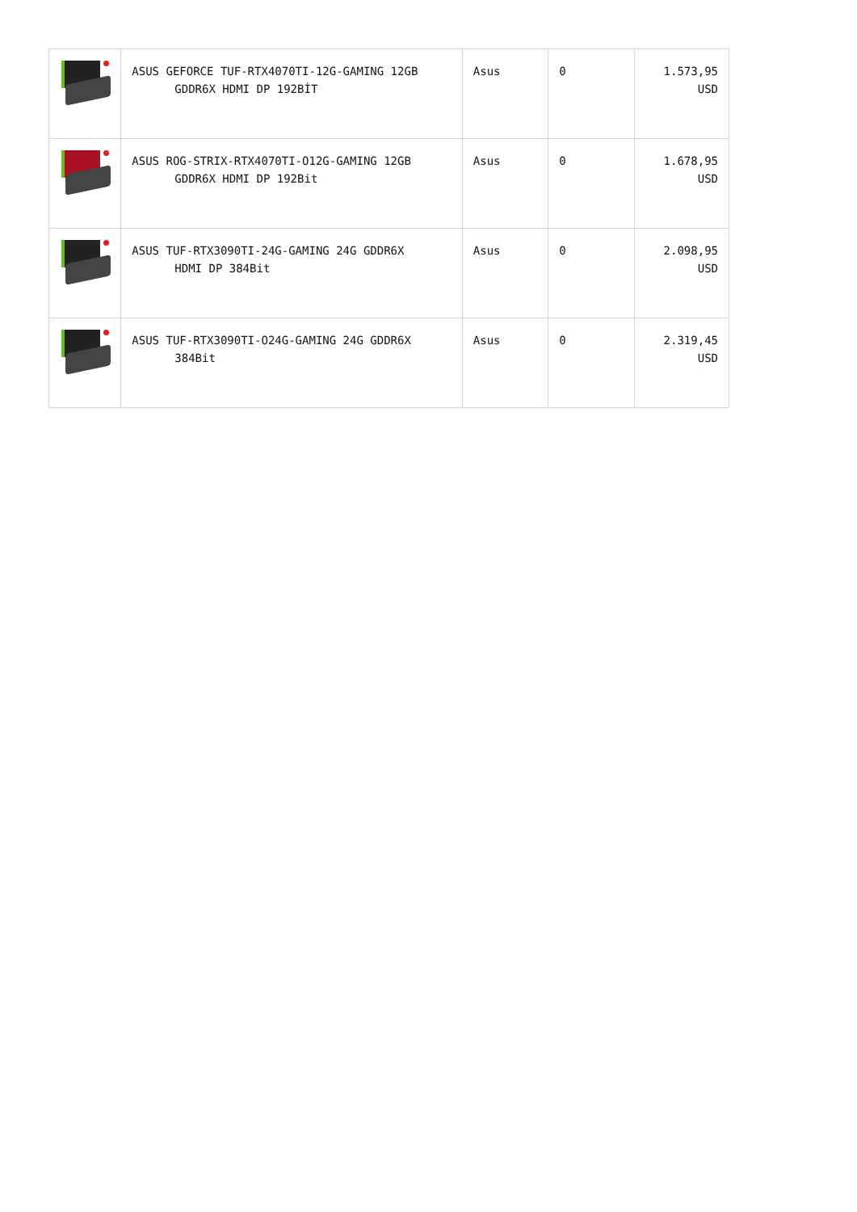| | ASUS GEFORCE TUF-RTX4070TI-12G-GAMING 12GB GDDR6X HDMI DP 192BİT | Asus | 0 | 1.573,95 USD |
| | ASUS ROG-STRIX-RTX4070TI-O12G-GAMING 12GB GDDR6X HDMI DP 192Bit | Asus | 0 | 1.678,95 USD |
| | ASUS TUF-RTX3090TI-24G-GAMING 24G GDDR6X HDMI DP 384Bit | Asus | 0 | 2.098,95 USD |
| | ASUS TUF-RTX3090TI-O24G-GAMING 24G GDDR6X 384Bit | Asus | 0 | 2.319,45 USD |